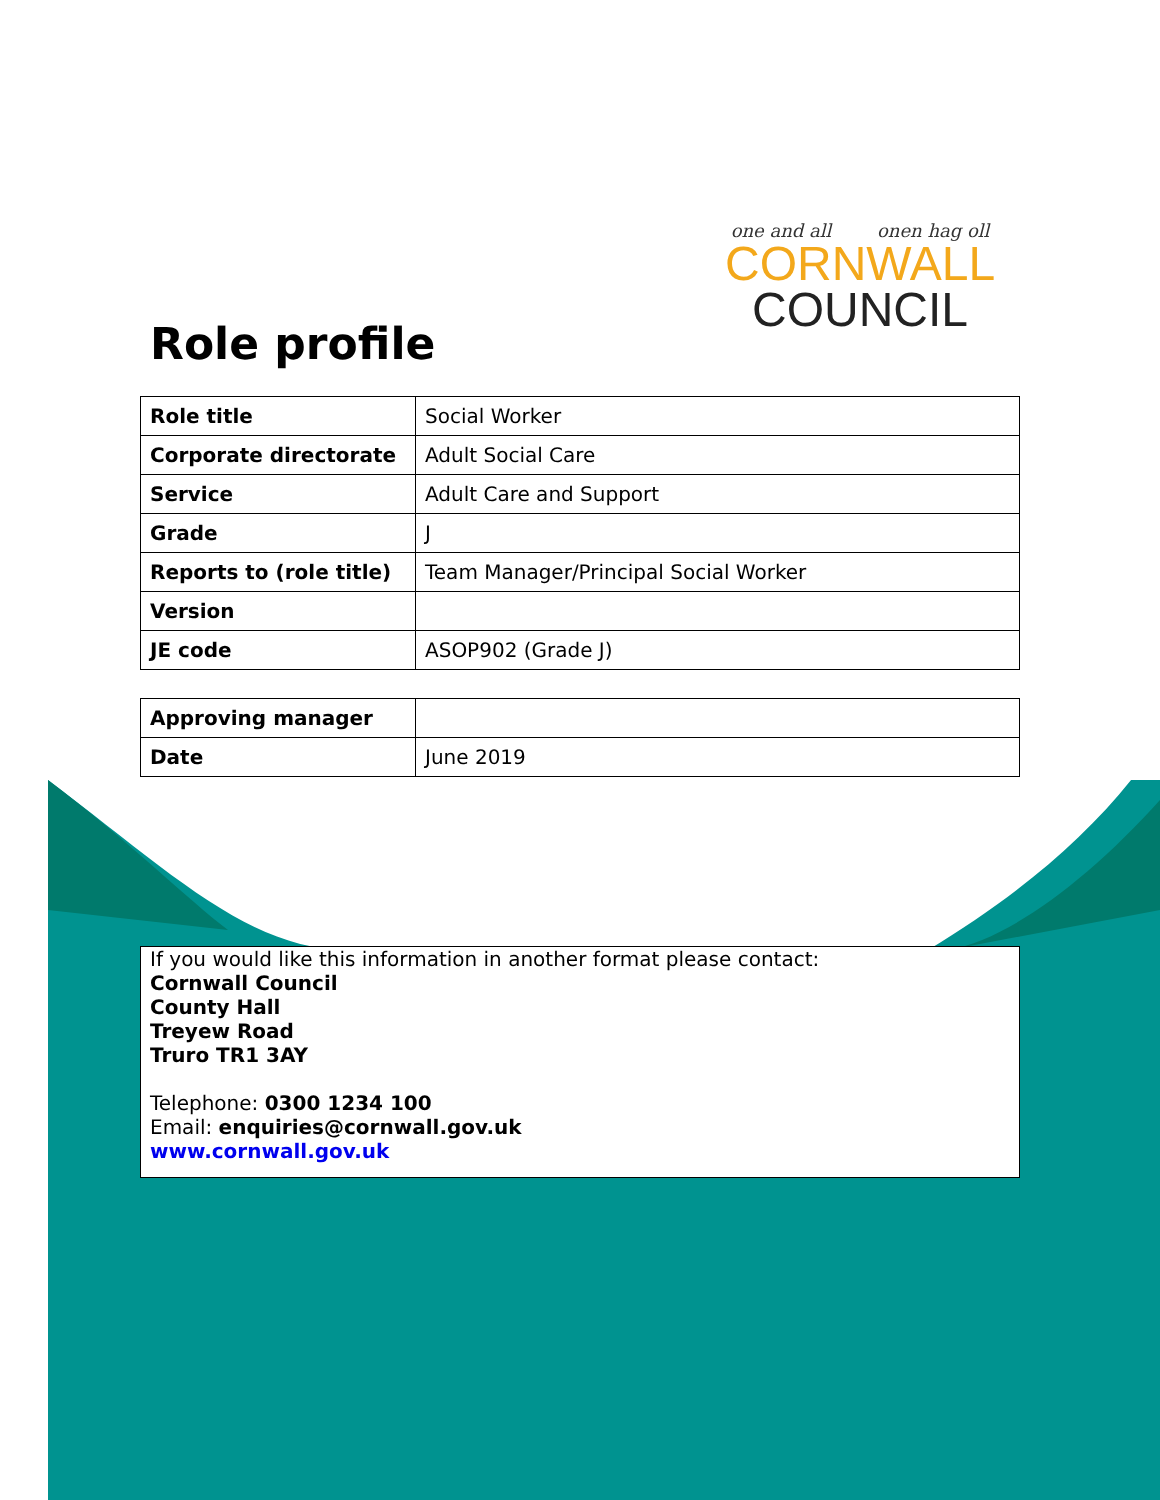one and all onen hag oll
CORNWALL
COUNCIL
Role profile
| Role title | Social Worker |
| Corporate directorate | Adult Social Care |
| Service | Adult Care and Support |
| Grade | J |
| Reports to (role title) | Team Manager/Principal Social Worker |
| Version | |
| JE code | ASOP902 (Grade J) |
| Approving manager | |
| Date | June 2019 |
If you would like this information in another format please contact:
Cornwall Council
County Hall
Treyew Road
Truro TR1 3AY
Telephone: 0300 1234 100
Email: enquiries@cornwall.gov.uk
www.cornwall.gov.uk